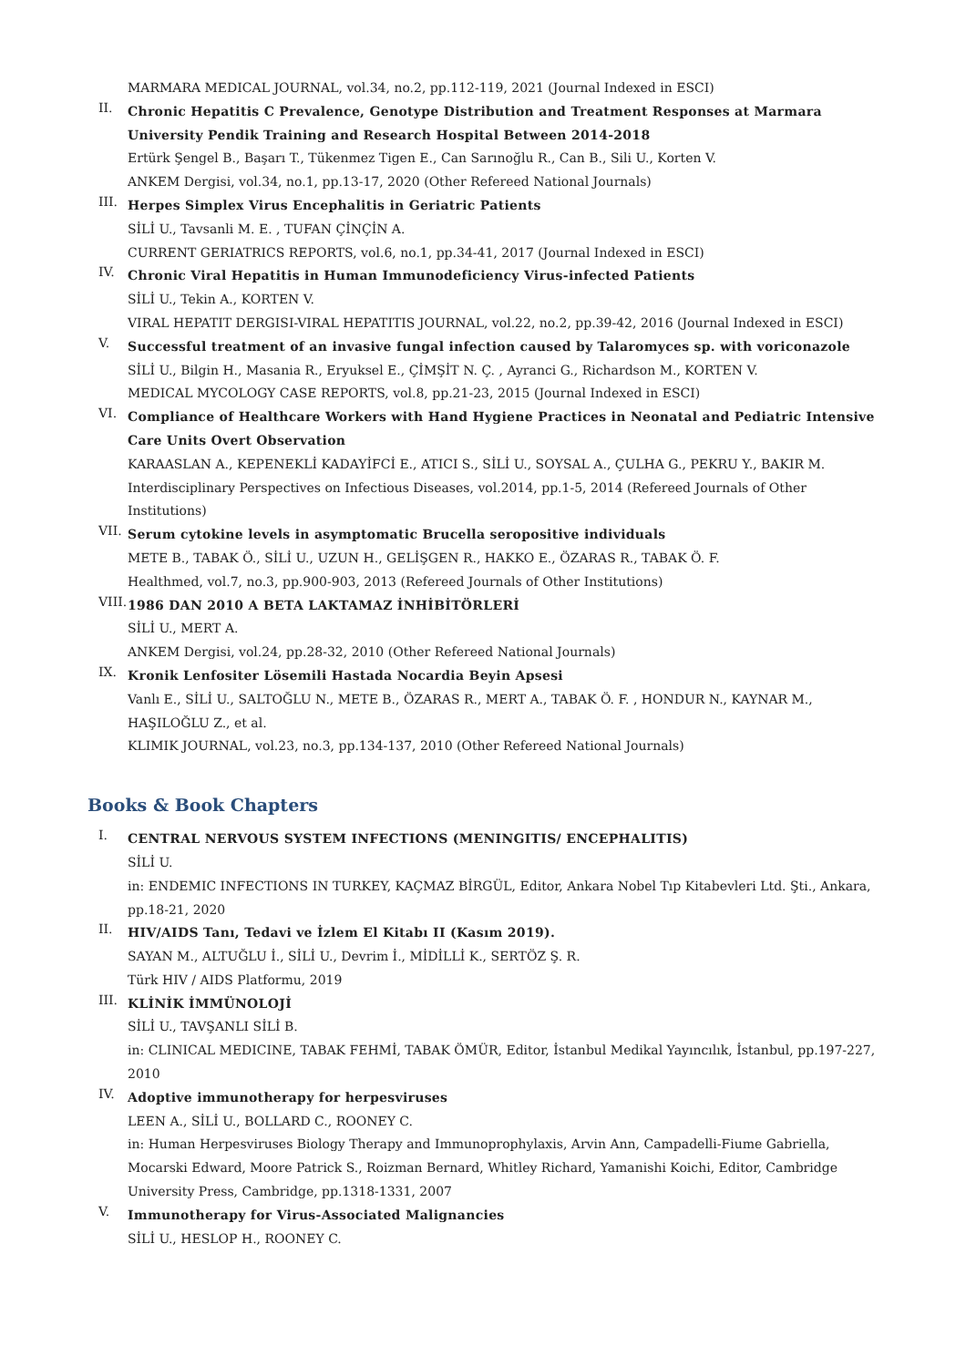MARMARA MEDICAL JOURNAL, vol.34, no.2, pp.112-119, 2021 (Journal Indexed in ESCI)
II.
Chronic Hepatitis C Prevalence, Genotype Distribution and Treatment Responses at Marmara University Pendik Training and Research Hospital Between 2014-2018
Ertürk Şengel B., Başarı T., Tükenmez Tigen E., Can Sarınoğlu R., Can B., Sili U., Korten V.
ANKEM Dergisi, vol.34, no.1, pp.13-17, 2020 (Other Refereed National Journals)
III.
Herpes Simplex Virus Encephalitis in Geriatric Patients
SİLİ U., Tavsanli M. E. , TUFAN ÇİNÇİN A.
CURRENT GERIATRICS REPORTS, vol.6, no.1, pp.34-41, 2017 (Journal Indexed in ESCI)
IV.
Chronic Viral Hepatitis in Human Immunodeficiency Virus-infected Patients
SİLİ U., Tekin A., KORTEN V.
VIRAL HEPATIT DERGISI-VIRAL HEPATITIS JOURNAL, vol.22, no.2, pp.39-42, 2016 (Journal Indexed in ESCI)
V.
Successful treatment of an invasive fungal infection caused by Talaromyces sp. with voriconazole
SİLİ U., Bilgin H., Masania R., Eryuksel E., ÇİMŞİT N. Ç. , Ayranci G., Richardson M., KORTEN V.
MEDICAL MYCOLOGY CASE REPORTS, vol.8, pp.21-23, 2015 (Journal Indexed in ESCI)
VI.
Compliance of Healthcare Workers with Hand Hygiene Practices in Neonatal and Pediatric Intensive Care Units Overt Observation
KARAASLAN A., KEPENEKLİ KADAYİFCİ E., ATICI S., SİLİ U., SOYSAL A., ÇULHA G., PEKRU Y., BAKIR M.
Interdisciplinary Perspectives on Infectious Diseases, vol.2014, pp.1-5, 2014 (Refereed Journals of Other Institutions)
VII.
Serum cytokine levels in asymptomatic Brucella seropositive individuals
METE B., TABAK Ö., SİLİ U., UZUN H., GELİŞGEN R., HAKKO E., ÖZARAS R., TABAK Ö. F.
Healthmed, vol.7, no.3, pp.900-903, 2013 (Refereed Journals of Other Institutions)
VIII.
1986 DAN 2010 A BETA LAKTAMAZ İNHİBİTÖRLERİ
SİLİ U., MERT A.
ANKEM Dergisi, vol.24, pp.28-32, 2010 (Other Refereed National Journals)
IX.
Kronik Lenfositer Lösemili Hastada Nocardia Beyin Apsesi
Vanlı E., SİLİ U., SALTOĞLU N., METE B., ÖZARAS R., MERT A., TABAK Ö. F. , HONDUR N., KAYNAR M., HAŞILOĞLU Z., et al.
KLIMIK JOURNAL, vol.23, no.3, pp.134-137, 2010 (Other Refereed National Journals)
Books & Book Chapters
I.
CENTRAL NERVOUS SYSTEM INFECTIONS (MENINGITIS/ ENCEPHALITIS)
SİLİ U.
in: ENDEMIC INFECTIONS IN TURKEY, KAÇMAZ BİRGÜL, Editor, Ankara Nobel Tıp Kitabevleri Ltd. Şti., Ankara, pp.18-21, 2020
II.
HIV/AIDS Tanı, Tedavi ve İzlem El Kitabı II (Kasım 2019).
SAYAN M., ALTUĞLU İ., SİLİ U., Devrim İ., MİDİLLİ K., SERTÖZ Ş. R.
Türk HIV / AIDS Platformu, 2019
III.
KLİNİK İMMÜNOLOJİ
SİLİ U., TAVŞANLI SİLİ B.
in: CLINICAL MEDICINE, TABAK FEHMİ, TABAK ÖMÜR, Editor, İstanbul Medikal Yayıncılık, İstanbul, pp.197-227, 2010
IV.
Adoptive immunotherapy for herpesviruses
LEEN A., SİLİ U., BOLLARD C., ROONEY C.
in: Human Herpesviruses Biology Therapy and Immunoprophylaxis, Arvin Ann, Campadelli-Fiume Gabriella, Mocarski Edward, Moore Patrick S., Roizman Bernard, Whitley Richard, Yamanishi Koichi, Editor, Cambridge University Press, Cambridge, pp.1318-1331, 2007
V.
Immunotherapy for Virus-Associated Malignancies
SİLİ U., HESLOP H., ROONEY C.